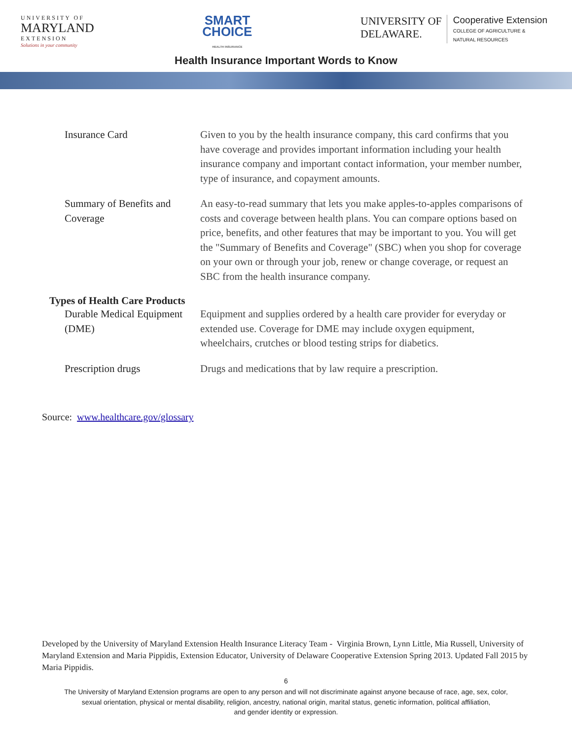UNIVERSITY OF
MARYLAND
EXTENSION
Solutions in your community
SMART
CHOICE
HEALTH INSURANCE
UNIVERSITY OF
DELAWARE.
Cooperative Extension
COLLEGE OF AGRICULTURE &
NATURAL RESOURCES
Health Insurance Important Words to Know
| Insurance Card | Given to you by the health insurance company, this card confirms that you have coverage and provides important information including your health insurance company and important contact information, your member number, type of insurance, and copayment amounts. |
| Summary of Benefits and Coverage | An easy-to-read summary that lets you make apples-to-apples comparisons of costs and coverage between health plans. You can compare options based on price, benefits, and other features that may be important to you. You will get the "Summary of Benefits and Coverage" (SBC) when you shop for coverage on your own or through your job, renew or change coverage, or request an SBC from the health insurance company. |
| Types of Health Care Products | |
| Durable Medical Equipment (DME) | Equipment and supplies ordered by a health care provider for everyday or extended use. Coverage for DME may include oxygen equipment, wheelchairs, crutches or blood testing strips for diabetics. |
| Prescription drugs | Drugs and medications that by law require a prescription. |
Source: www.healthcare.gov/glossary
Developed by the University of Maryland Extension Health Insurance Literacy Team - Virginia Brown, Lynn Little, Mia Russell, University of Maryland Extension and Maria Pippidis, Extension Educator, University of Delaware Cooperative Extension Spring 2013. Updated Fall 2015 by Maria Pippidis.
6
The University of Maryland Extension programs are open to any person and will not discriminate against anyone because of race, age, sex, color,
sexual orientation, physical or mental disability, religion, ancestry, national origin, marital status, genetic information, political affiliation,
and gender identity or expression.